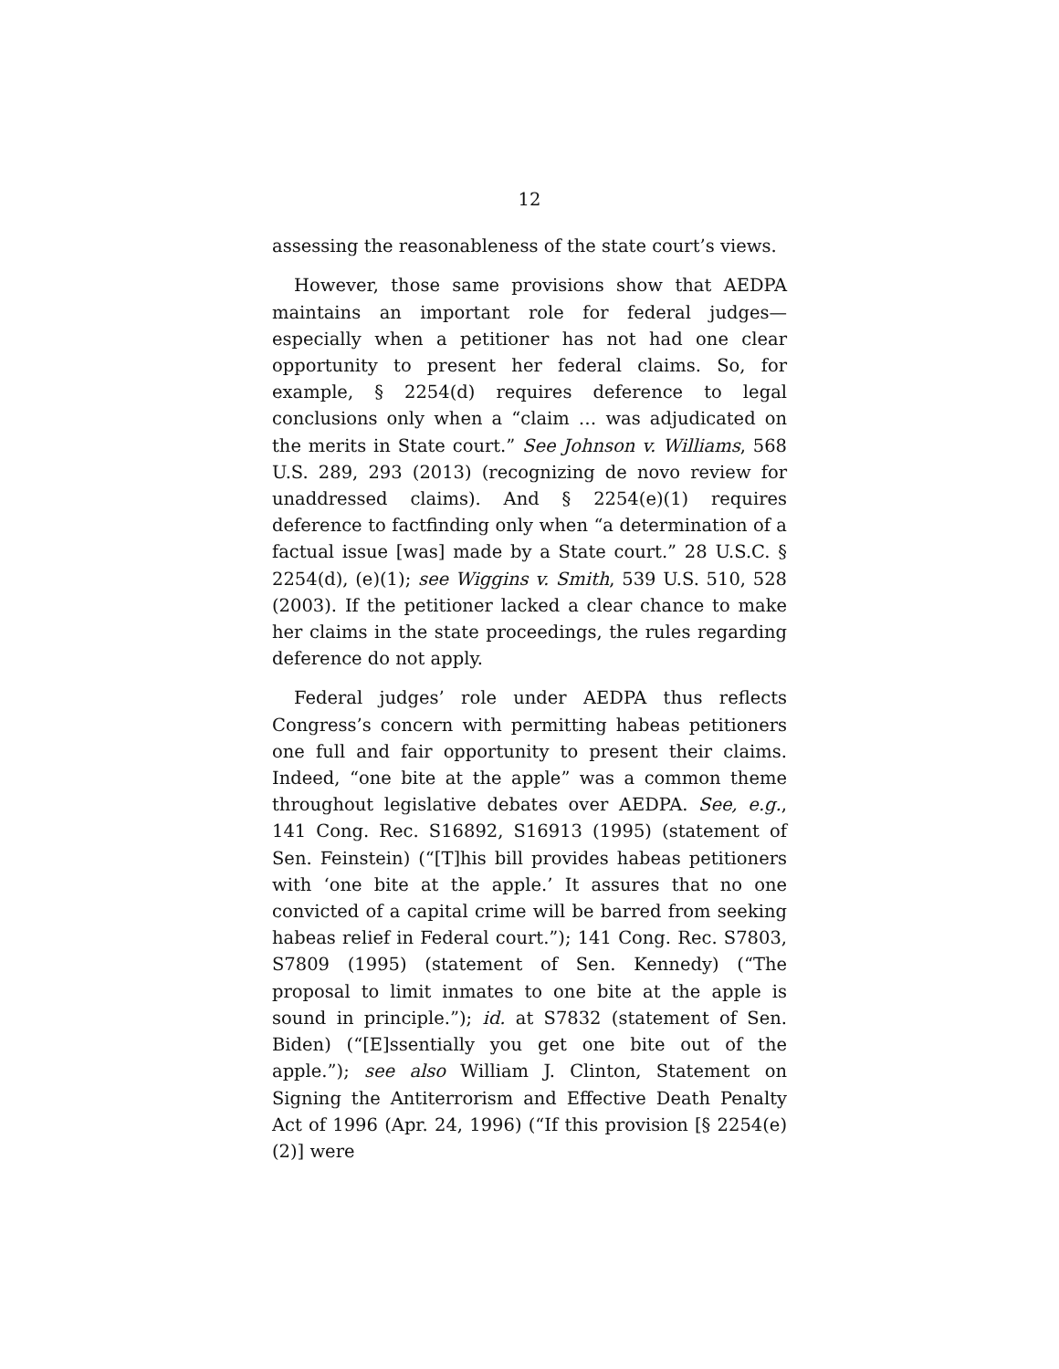12
assessing the reasonableness of the state court’s views.
However, those same provisions show that AEDPA maintains an important role for federal judges—especially when a petitioner has not had one clear opportunity to present her federal claims. So, for example, § 2254(d) requires deference to legal conclusions only when a “claim … was adjudicated on the merits in State court.” See Johnson v. Williams, 568 U.S. 289, 293 (2013) (recognizing de novo review for unaddressed claims). And § 2254(e)(1) requires deference to factfinding only when “a determination of a factual issue [was] made by a State court.” 28 U.S.C. § 2254(d), (e)(1); see Wiggins v. Smith, 539 U.S. 510, 528 (2003). If the petitioner lacked a clear chance to make her claims in the state proceedings, the rules regarding deference do not apply.
Federal judges’ role under AEDPA thus reflects Congress’s concern with permitting habeas petitioners one full and fair opportunity to present their claims. Indeed, “one bite at the apple” was a common theme throughout legislative debates over AEDPA. See, e.g., 141 Cong. Rec. S16892, S16913 (1995) (statement of Sen. Feinstein) (“[T]his bill provides habeas petitioners with ‘one bite at the apple.’ It assures that no one convicted of a capital crime will be barred from seeking habeas relief in Federal court.”); 141 Cong. Rec. S7803, S7809 (1995) (statement of Sen. Kennedy) (“The proposal to limit inmates to one bite at the apple is sound in principle.”); id. at S7832 (statement of Sen. Biden) (“[E]ssentially you get one bite out of the apple.”); see also William J. Clinton, Statement on Signing the Antiterrorism and Effective Death Penalty Act of 1996 (Apr. 24, 1996) (“If this provision [§ 2254(e)(2)] were